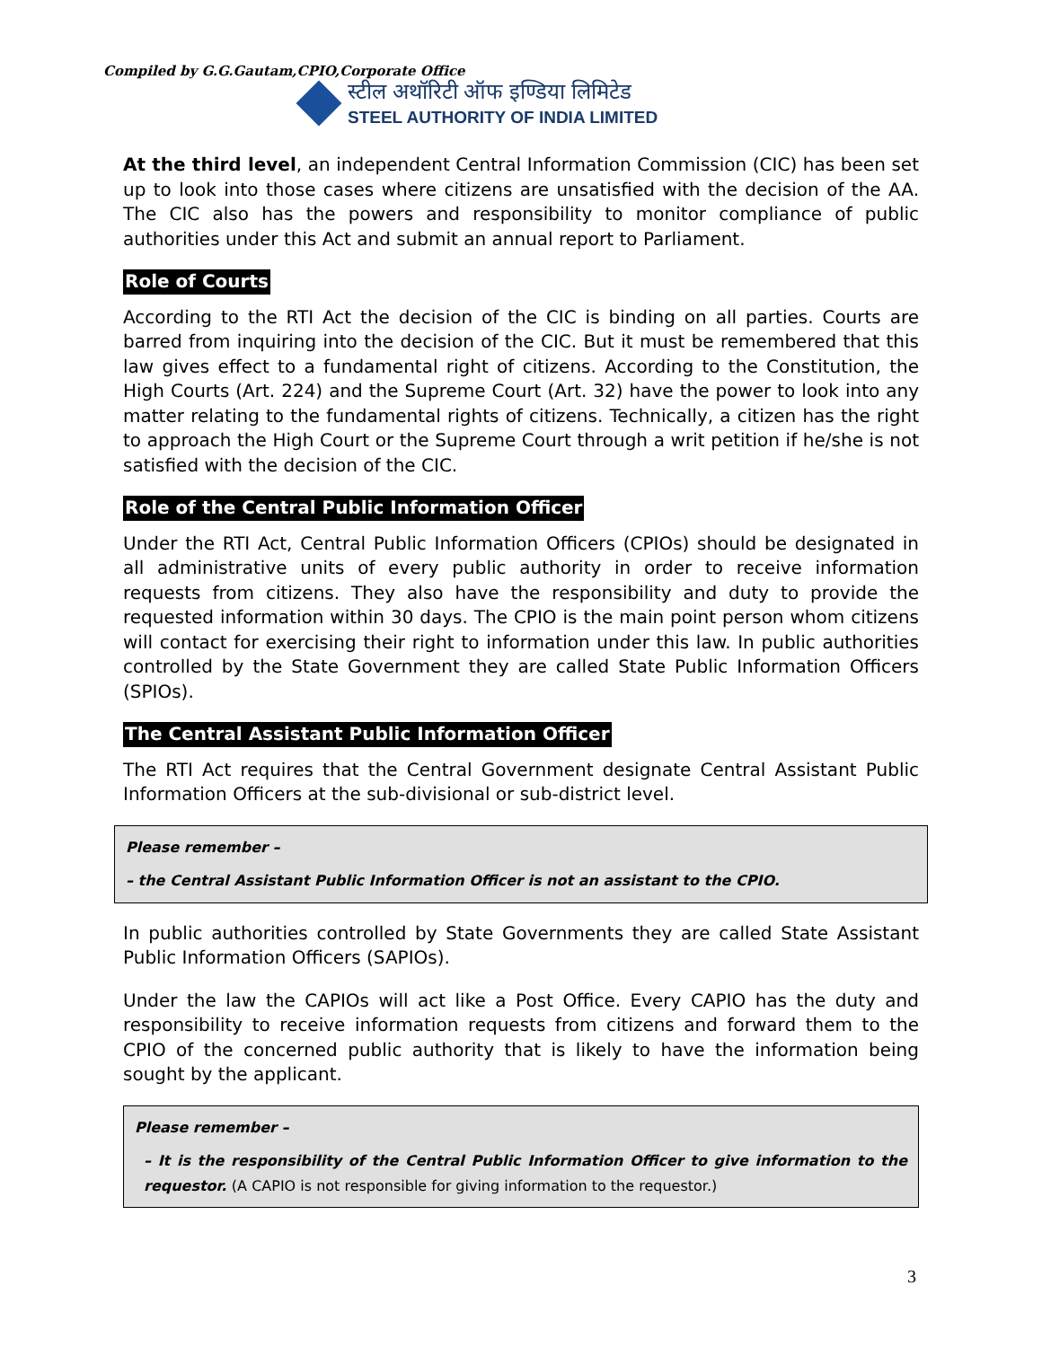Compiled by G.G.Gautam,CPIO,Corporate Office
स्टील अथॉरिटी ऑफ इण्डिया लिमिटेड
STEEL AUTHORITY OF INDIA LIMITED
At the third level, an independent Central Information Commission (CIC) has been set up to look into those cases where citizens are unsatisfied with the decision of the AA. The CIC also has the powers and responsibility to monitor compliance of public authorities under this Act and submit an annual report to Parliament.
Role of Courts
According to the RTI Act the decision of the CIC is binding on all parties. Courts are barred from inquiring into the decision of the CIC. But it must be remembered that this law gives effect to a fundamental right of citizens. According to the Constitution, the High Courts (Art. 224) and the Supreme Court (Art. 32) have the power to look into any matter relating to the fundamental rights of citizens. Technically, a citizen has the right to approach the High Court or the Supreme Court through a writ petition if he/she is not satisfied with the decision of the CIC.
Role of the Central Public Information Officer
Under the RTI Act, Central Public Information Officers (CPIOs) should be designated in all administrative units of every public authority in order to receive information requests from citizens. They also have the responsibility and duty to provide the requested information within 30 days. The CPIO is the main point person whom citizens will contact for exercising their right to information under this law. In public authorities controlled by the State Government they are called State Public Information Officers (SPIOs).
The Central Assistant Public Information Officer
The RTI Act requires that the Central Government designate Central Assistant Public Information Officers at the sub-divisional or sub-district level.
Please remember –
– the Central Assistant Public Information Officer is not an assistant to the CPIO.
In public authorities controlled by State Governments they are called State Assistant Public Information Officers (SAPIOs).
Under the law the CAPIOs will act like a Post Office. Every CAPIO has the duty and responsibility to receive information requests from citizens and forward them to the CPIO of the concerned public authority that is likely to have the information being sought by the applicant.
Please remember –
– It is the responsibility of the Central Public Information Officer to give information to the requestor. (A CAPIO is not responsible for giving information to the requestor.)
3